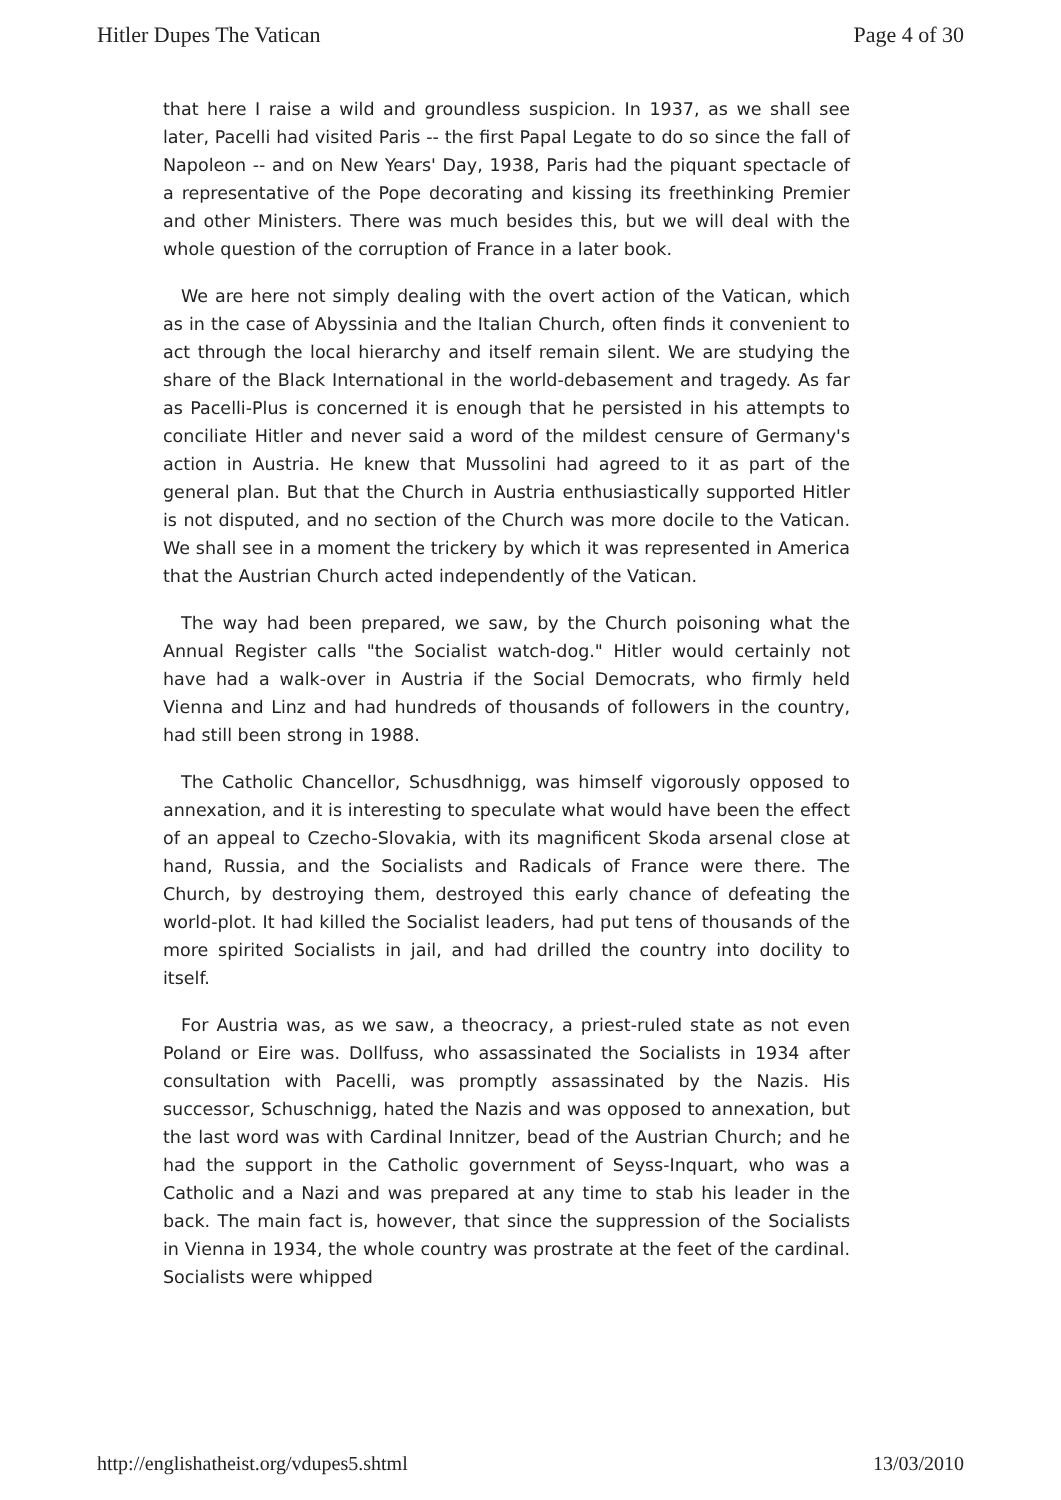Hitler Dupes The Vatican Page 4 of 30
that here I raise a wild and groundless suspicion. In 1937, as we shall see later, Pacelli had visited Paris -- the first Papal Legate to do so since the fall of Napoleon -- and on New Years' Day, 1938, Paris had the piquant spectacle of a representative of the Pope decorating and kissing its freethinking Premier and other Ministers. There was much besides this, but we will deal with the whole question of the corruption of France in a later book.
We are here not simply dealing with the overt action of the Vatican, which as in the case of Abyssinia and the Italian Church, often finds it convenient to act through the local hierarchy and itself remain silent. We are studying the share of the Black International in the world-debasement and tragedy. As far as Pacelli-Plus is concerned it is enough that he persisted in his attempts to conciliate Hitler and never said a word of the mildest censure of Germany's action in Austria. He knew that Mussolini had agreed to it as part of the general plan. But that the Church in Austria enthusiastically supported Hitler is not disputed, and no section of the Church was more docile to the Vatican. We shall see in a moment the trickery by which it was represented in America that the Austrian Church acted independently of the Vatican.
The way had been prepared, we saw, by the Church poisoning what the Annual Register calls "the Socialist watch-dog." Hitler would certainly not have had a walk-over in Austria if the Social Democrats, who firmly held Vienna and Linz and had hundreds of thousands of followers in the country, had still been strong in 1988.
The Catholic Chancellor, Schusdhnigg, was himself vigorously opposed to annexation, and it is interesting to speculate what would have been the effect of an appeal to Czecho-Slovakia, with its magnificent Skoda arsenal close at hand, Russia, and the Socialists and Radicals of France were there. The Church, by destroying them, destroyed this early chance of defeating the world-plot. It had killed the Socialist leaders, had put tens of thousands of the more spirited Socialists in jail, and had drilled the country into docility to itself.
For Austria was, as we saw, a theocracy, a priest-ruled state as not even Poland or Eire was. Dollfuss, who assassinated the Socialists in 1934 after consultation with Pacelli, was promptly assassinated by the Nazis. His successor, Schuschnigg, hated the Nazis and was opposed to annexation, but the last word was with Cardinal Innitzer, bead of the Austrian Church; and he had the support in the Catholic government of Seyss-Inquart, who was a Catholic and a Nazi and was prepared at any time to stab his leader in the back. The main fact is, however, that since the suppression of the Socialists in Vienna in 1934, the whole country was prostrate at the feet of the cardinal. Socialists were whipped
http://englishatheist.org/vdupes5.shtml 13/03/2010